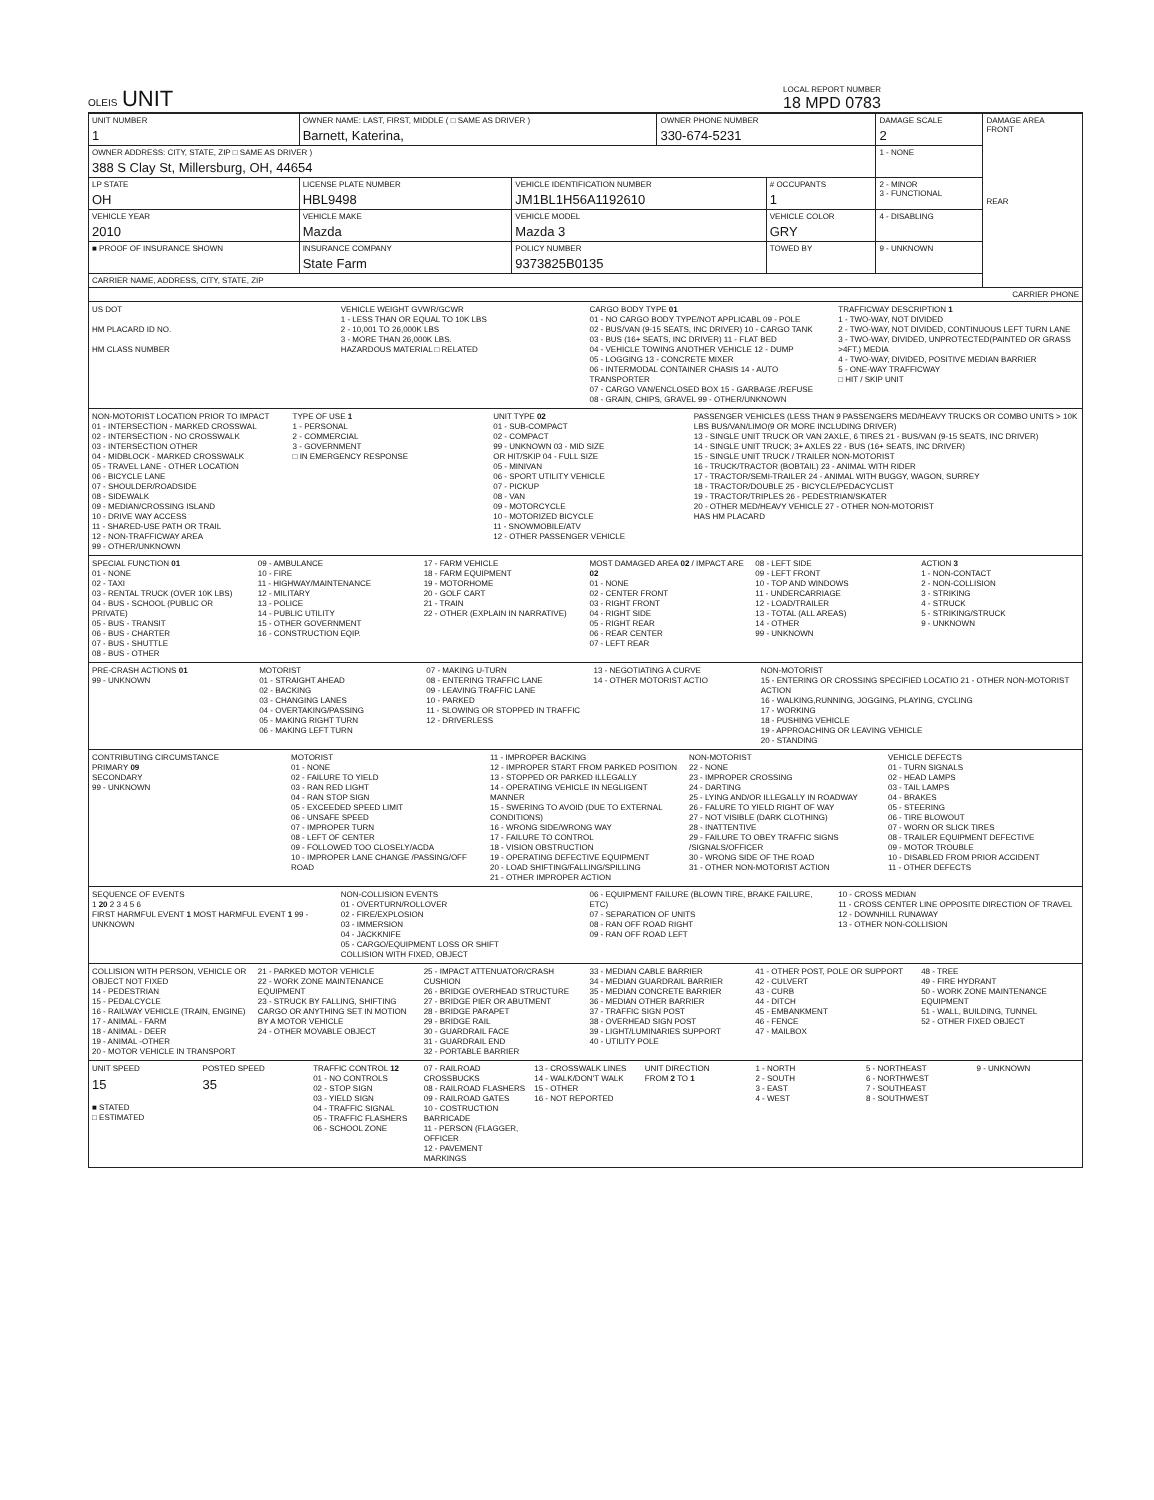OLEIS
UNIT
LOCAL REPORT NUMBER
18 MPD 0783
| UNIT NUMBER 1 | OWNER NAME: LAST, FIRST, MIDDLE ( □ SAME AS DRIVER ) Barnett, Katerina, | | OWNER PHONE NUMBER 330-674-5231 | | DAMAGE SCALE 2 | DAMAGE AREA FRONT REAR |
| OWNER ADDRESS: CITY, STATE, ZIP □ SAME AS DRIVER ) 388 S Clay St, Millersburg, OH, 44654 | | | | | 1 - NONE | |
| LP STATE OH | LICENSE PLATE NUMBER HBL9498 | VEHICLE IDENTIFICATION NUMBER JM1BL1H56A1192610 | | # OCCUPANTS 1 | 2 - MINOR 3 - FUNCTIONAL | |
| VEHICLE YEAR 2010 | VEHICLE MAKE Mazda | VEHICLE MODEL Mazda 3 | | VEHICLE COLOR GRY | 4 - DISABLING | |
| ■ PROOF OF INSURANCE SHOWN | INSURANCE COMPANY State Farm | POLICY NUMBER 9373825B0135 | | TOWED BY | 9 - UNKNOWN | |
| CARRIER NAME, ADDRESS, CITY, STATE, ZIP | | | | | | |
| CARRIER PHONE | | | | | | |
US DOT
HM PLACARD ID NO.
HM CLASS NUMBER
VEHICLE WEIGHT GVWR/GCWR
1 - LESS THAN OR EQUAL TO 10K LBS
2 - 10,001 TO 26,000K LBS
3 - MORE THAN 26,000K LBS.
HAZARDOUS MATERIAL □ RELATED
CARGO BODY TYPE 01
01 - NO CARGO BODY TYPE/NOT APPLICABL 09 - POLE
02 - BUS/VAN (9-15 SEATS, INC DRIVER) 10 - CARGO TANK
03 - BUS (16+ SEATS, INC DRIVER) 11 - FLAT BED
04 - VEHICLE TOWING ANOTHER VEHICLE 12 - DUMP
05 - LOGGING 13 - CONCRETE MIXER
06 - INTERMODAL CONTAINER CHASIS 14 - AUTO TRANSPORTER
07 - CARGO VAN/ENCLOSED BOX 15 - GARBAGE /REFUSE
08 - GRAIN, CHIPS, GRAVEL 99 - OTHER/UNKNOWN
TRAFFICWAY DESCRIPTION 1
1 - TWO-WAY, NOT DIVIDED
2 - TWO-WAY, NOT DIVIDED, CONTINUOUS LEFT TURN LANE
3 - TWO-WAY, DIVIDED, UNPROTECTED(PAINTED OR GRASS >4FT.) MEDIA
4 - TWO-WAY, DIVIDED, POSITIVE MEDIAN BARRIER
5 - ONE-WAY TRAFFICWAY
□ HIT / SKIP UNIT
NON-MOTORIST LOCATION PRIOR TO IMPACT
01 - INTERSECTION - MARKED CROSSWAL
02 - INTERSECTION - NO CROSSWALK
03 - INTERSECTION OTHER
04 - MIDBLOCK - MARKED CROSSWALK
05 - TRAVEL LANE - OTHER LOCATION
06 - BICYCLE LANE
07 - SHOULDER/ROADSIDE
08 - SIDEWALK
09 - MEDIAN/CROSSING ISLAND
10 - DRIVE WAY ACCESS
11 - SHARED-USE PATH OR TRAIL
12 - NON-TRAFFICWAY AREA
99 - OTHER/UNKNOWN
TYPE OF USE 1
1 - PERSONAL
2 - COMMERCIAL
3 - GOVERNMENT
□ IN EMERGENCY RESPONSE
UNIT TYPE 02
01 - SUB-COMPACT
02 - COMPACT
99 - UNKNOWN 03 - MID SIZE
OR HIT/SKIP 04 - FULL SIZE
05 - MINIVAN
06 - SPORT UTILITY VEHICLE
07 - PICKUP
08 - VAN
09 - MOTORCYCLE
10 - MOTORIZED BICYCLE
11 - SNOWMOBILE/ATV
12 - OTHER PASSENGER VEHICLE
PASSENGER VEHICLES (LESS THAN 9 PASSENGERS MED/HEAVY TRUCKS OR COMBO UNITS > 10K LBS BUS/VAN/LIMO(9 OR MORE INCLUDING DRIVER)
13 - SINGLE UNIT TRUCK OR VAN 2AXLE, 6 TIRES 21 - BUS/VAN (9-15 SEATS, INC DRIVER)
14 - SINGLE UNIT TRUCK; 3+ AXLES 22 - BUS (16+ SEATS, INC DRIVER)
15 - SINGLE UNIT TRUCK / TRAILER NON-MOTORIST
16 - TRUCK/TRACTOR (BOBTAIL) 23 - ANIMAL WITH RIDER
17 - TRACTOR/SEMI-TRAILER 24 - ANIMAL WITH BUGGY, WAGON, SURREY
18 - TRACTOR/DOUBLE 25 - BICYCLE/PEDACYCLIST
19 - TRACTOR/TRIPLES 26 - PEDESTRIAN/SKATER
20 - OTHER MED/HEAVY VEHICLE 27 - OTHER NON-MOTORIST
HAS HM PLACARD
SPECIAL FUNCTION 01
01 - NONE
02 - TAXI
03 - RENTAL TRUCK (OVER 10K LBS)
04 - BUS - SCHOOL (PUBLIC OR PRIVATE)
05 - BUS - TRANSIT
06 - BUS - CHARTER
07 - BUS - SHUTTLE
08 - BUS - OTHER
09 - AMBULANCE
10 - FIRE
11 - HIGHWAY/MAINTENANCE
12 - MILITARY
13 - POLICE
14 - PUBLIC UTILITY
15 - OTHER GOVERNMENT
16 - CONSTRUCTION EQIP.
17 - FARM VEHICLE
18 - FARM EQUIPMENT
19 - MOTORHOME
20 - GOLF CART
21 - TRAIN
22 - OTHER (EXPLAIN IN NARRATIVE)
MOST DAMAGED AREA 02 / IMPACT ARE 02
01 - NONE
02 - CENTER FRONT
03 - RIGHT FRONT
04 - RIGHT SIDE
05 - RIGHT REAR
06 - REAR CENTER
07 - LEFT REAR
08 - LEFT SIDE
09 - LEFT FRONT
10 - TOP AND WINDOWS
11 - UNDERCARRIAGE
12 - LOAD/TRAILER
13 - TOTAL (ALL AREAS)
14 - OTHER
99 - UNKNOWN
ACTION 3
1 - NON-CONTACT
2 - NON-COLLISION
3 - STRIKING
4 - STRUCK
5 - STRIKING/STRUCK
9 - UNKNOWN
PRE-CRASH ACTIONS 01
99 - UNKNOWN
MOTORIST
01 - STRAIGHT AHEAD
02 - BACKING
03 - CHANGING LANES
04 - OVERTAKING/PASSING
05 - MAKING RIGHT TURN
06 - MAKING LEFT TURN
07 - MAKING U-TURN
08 - ENTERING TRAFFIC LANE
09 - LEAVING TRAFFIC LANE
10 - PARKED
11 - SLOWING OR STOPPED IN TRAFFIC
12 - DRIVERLESS
13 - NEGOTIATING A CURVE
14 - OTHER MOTORIST ACTIO
NON-MOTORIST
15 - ENTERING OR CROSSING SPECIFIED LOCATIO 21 - OTHER NON-MOTORIST ACTION
16 - WALKING,RUNNING, JOGGING, PLAYING, CYCLING
17 - WORKING
18 - PUSHING VEHICLE
19 - APPROACHING OR LEAVING VEHICLE
20 - STANDING
CONTRIBUTING CIRCUMSTANCE
PRIMARY 09
SECONDARY
99 - UNKNOWN
MOTORIST
01 - NONE
02 - FAILURE TO YIELD
03 - RAN RED LIGHT
04 - RAN STOP SIGN
05 - EXCEEDED SPEED LIMIT
06 - UNSAFE SPEED
07 - IMPROPER TURN
08 - LEFT OF CENTER
09 - FOLLOWED TOO CLOSELY/ACDA
10 - IMPROPER LANE CHANGE /PASSING/OFF ROAD
11 - IMPROPER BACKING
12 - IMPROPER START FROM PARKED POSITION
13 - STOPPED OR PARKED ILLEGALLY
14 - OPERATING VEHICLE IN NEGLIGENT MANNER
15 - SWERING TO AVOID (DUE TO EXTERNAL CONDITIONS)
16 - WRONG SIDE/WRONG WAY
17 - FAILURE TO CONTROL
18 - VISION OBSTRUCTION
19 - OPERATING DEFECTIVE EQUIPMENT
20 - LOAD SHIFTING/FALLING/SPILLING
21 - OTHER IMPROPER ACTION
NON-MOTORIST
22 - NONE
23 - IMPROPER CROSSING
24 - DARTING
25 - LYING AND/OR ILLEGALLY IN ROADWAY
26 - FALURE TO YIELD RIGHT OF WAY
27 - NOT VISIBLE (DARK CLOTHING)
28 - INATTENTIVE
29 - FAILURE TO OBEY TRAFFIC SIGNS /SIGNALS/OFFICER
30 - WRONG SIDE OF THE ROAD
31 - OTHER NON-MOTORIST ACTION
VEHICLE DEFECTS
01 - TURN SIGNALS
02 - HEAD LAMPS
03 - TAIL LAMPS
04 - BRAKES
05 - STEERING
06 - TIRE BLOWOUT
07 - WORN OR SLICK TIRES
08 - TRAILER EQUIPMENT DEFECTIVE
09 - MOTOR TROUBLE
10 - DISABLED FROM PRIOR ACCIDENT
11 - OTHER DEFECTS
SEQUENCE OF EVENTS
1 20 2 3 4 5 6
FIRST HARMFUL EVENT 1 MOST HARMFUL EVENT 1 99 - UNKNOWN
NON-COLLISION EVENTS
01 - OVERTURN/ROLLOVER
02 - FIRE/EXPLOSION
03 - IMMERSION
04 - JACKKNIFE
05 - CARGO/EQUIPMENT LOSS OR SHIFT
COLLISION WITH FIXED, OBJECT
06 - EQUIPMENT FAILURE (BLOWN TIRE, BRAKE FAILURE, ETC)
07 - SEPARATION OF UNITS
08 - RAN OFF ROAD RIGHT
09 - RAN OFF ROAD LEFT
10 - CROSS MEDIAN
11 - CROSS CENTER LINE OPPOSITE DIRECTION OF TRAVEL
12 - DOWNHILL RUNAWAY
13 - OTHER NON-COLLISION
COLLISION WITH PERSON, VEHICLE OR OBJECT NOT FIXED
14 - PEDESTRIAN
15 - PEDALCYCLE
16 - RAILWAY VEHICLE (TRAIN, ENGINE)
17 - ANIMAL - FARM
18 - ANIMAL - DEER
19 - ANIMAL -OTHER
20 - MOTOR VEHICLE IN TRANSPORT
21 - PARKED MOTOR VEHICLE
22 - WORK ZONE MAINTENANCE EQUIPMENT
23 - STRUCK BY FALLING, SHIFTING CARGO OR ANYTHING SET IN MOTION BY A MOTOR VEHICLE
24 - OTHER MOVABLE OBJECT
25 - IMPACT ATTENUATOR/CRASH CUSHION
26 - BRIDGE OVERHEAD STRUCTURE
27 - BRIDGE PIER OR ABUTMENT
28 - BRIDGE PARAPET
29 - BRIDGE RAIL
30 - GUARDRAIL FACE
31 - GUARDRAIL END
32 - PORTABLE BARRIER
33 - MEDIAN CABLE BARRIER
34 - MEDIAN GUARDRAIL BARRIER
35 - MEDIAN CONCRETE BARRIER
36 - MEDIAN OTHER BARRIER
37 - TRAFFIC SIGN POST
38 - OVERHEAD SIGN POST
39 - LIGHT/LUMINARIES SUPPORT
40 - UTILITY POLE
41 - OTHER POST, POLE OR SUPPORT
42 - CULVERT
43 - CURB
44 - DITCH
45 - EMBANKMENT
46 - FENCE
47 - MAILBOX
48 - TREE
49 - FIRE HYDRANT
50 - WORK ZONE MAINTENANCE EQUIPMENT
51 - WALL, BUILDING, TUNNEL
52 - OTHER FIXED OBJECT
UNIT SPEED
15
■ STATED
□ ESTIMATED
POSTED SPEED
35
TRAFFIC CONTROL 12
01 - NO CONTROLS
02 - STOP SIGN
03 - YIELD SIGN
04 - TRAFFIC SIGNAL
05 - TRAFFIC FLASHERS
06 - SCHOOL ZONE
07 - RAILROAD CROSSBUCKS
08 - RAILROAD FLASHERS
09 - RAILROAD GATES
10 - COSTRUCTION BARRICADE
11 - PERSON (FLAGGER, OFFICER
12 - PAVEMENT MARKINGS
13 - CROSSWALK LINES
14 - WALK/DON'T WALK
15 - OTHER
16 - NOT REPORTED
UNIT DIRECTION
FROM 2 TO 1
1 - NORTH
2 - SOUTH
3 - EAST
4 - WEST
5 - NORTHEAST
6 - NORTHWEST
7 - SOUTHEAST
8 - SOUTHWEST
9 - UNKNOWN